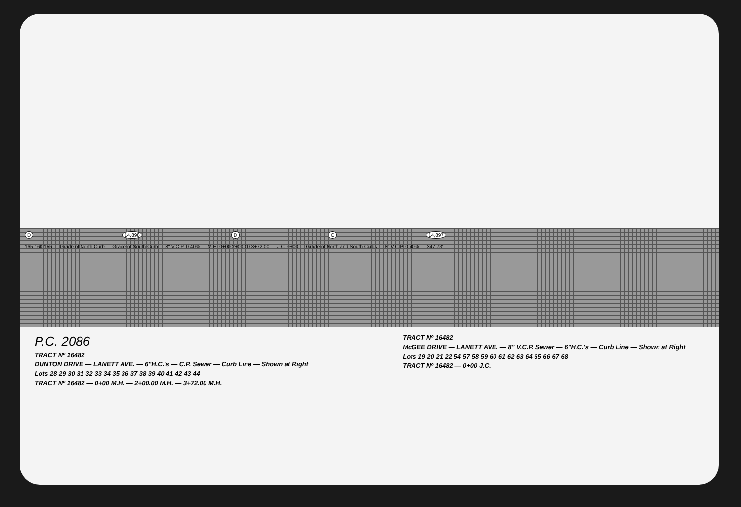D 14,898 D C 14,897
165 160 155 — Grade of North Curb — Grade of South Curb — 8" V.C.P. 0.40% — M.H. 0+00 2+00.00 3+72.00 — J.C. 0+00 — Grade of North and South Curbs — 8" V.C.P. 0.40% — 347.73'
P.C. 2086
TRACT Nº 16482
DUNTON DRIVE — LANETT AVE. — 6"H.C.'s — C.P. Sewer — Curb Line — Shown at Right
Lots 28 29 30 31 32 33 34 35 36 37 38 39 40 41 42 43 44
TRACT Nº 16482 — 0+00 M.H. — 2+00.00 M.H. — 3+72.00 M.H.
TRACT Nº 16482
McGEE DRIVE — LANETT AVE. — 8" V.C.P. Sewer — 6"H.C.'s — Curb Line — Shown at Right
Lots 19 20 21 22 54 57 58 59 60 61 62 63 64 65 66 67 68
TRACT Nº 16482 — 0+00 J.C.